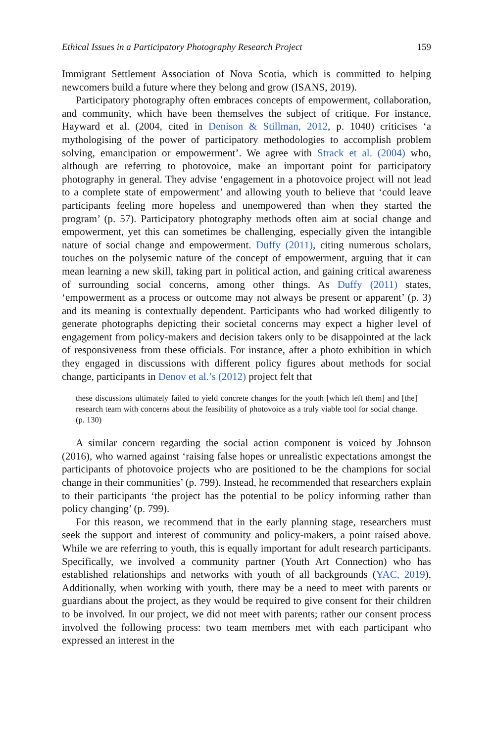Ethical Issues in a Participatory Photography Research Project 159
Immigrant Settlement Association of Nova Scotia, which is committed to helping newcomers build a future where they belong and grow (ISANS, 2019).
Participatory photography often embraces concepts of empowerment, collaboration, and community, which have been themselves the subject of critique. For instance, Hayward et al. (2004, cited in Denison & Stillman, 2012, p. 1040) criticises ‘a mythologising of the power of participatory methodologies to accomplish problem solving, emancipation or empowerment’. We agree with Strack et al. (2004) who, although are referring to photovoice, make an important point for participatory photography in general. They advise ‘engagement in a photovoice project will not lead to a complete state of empowerment’ and allowing youth to believe that ‘could leave participants feeling more hopeless and unempowered than when they started the program’ (p. 57). Participatory photography methods often aim at social change and empowerment, yet this can sometimes be challenging, especially given the intangible nature of social change and empowerment. Duffy (2011), citing numerous scholars, touches on the polysemic nature of the concept of empowerment, arguing that it can mean learning a new skill, taking part in political action, and gaining critical awareness of surrounding social concerns, among other things. As Duffy (2011) states, ‘empowerment as a process or outcome may not always be present or apparent’ (p. 3) and its meaning is contextually dependent. Participants who had worked diligently to generate photographs depicting their societal concerns may expect a higher level of engagement from policy-makers and decision takers only to be disappointed at the lack of responsiveness from these officials. For instance, after a photo exhibition in which they engaged in discussions with different policy figures about methods for social change, participants in Denov et al.’s (2012) project felt that
these discussions ultimately failed to yield concrete changes for the youth [which left them] and [the] research team with concerns about the feasibility of photovoice as a truly viable tool for social change. (p. 130)
A similar concern regarding the social action component is voiced by Johnson (2016), who warned against ‘raising false hopes or unrealistic expectations amongst the participants of photovoice projects who are positioned to be the champions for social change in their communities’ (p. 799). Instead, he recommended that researchers explain to their participants ‘the project has the potential to be policy informing rather than policy changing’ (p. 799).
For this reason, we recommend that in the early planning stage, researchers must seek the support and interest of community and policy-makers, a point raised above. While we are referring to youth, this is equally important for adult research participants. Specifically, we involved a community partner (Youth Art Connection) who has established relationships and networks with youth of all backgrounds (YAC, 2019). Additionally, when working with youth, there may be a need to meet with parents or guardians about the project, as they would be required to give consent for their children to be involved. In our project, we did not meet with parents; rather our consent process involved the following process: two team members met with each participant who expressed an interest in the